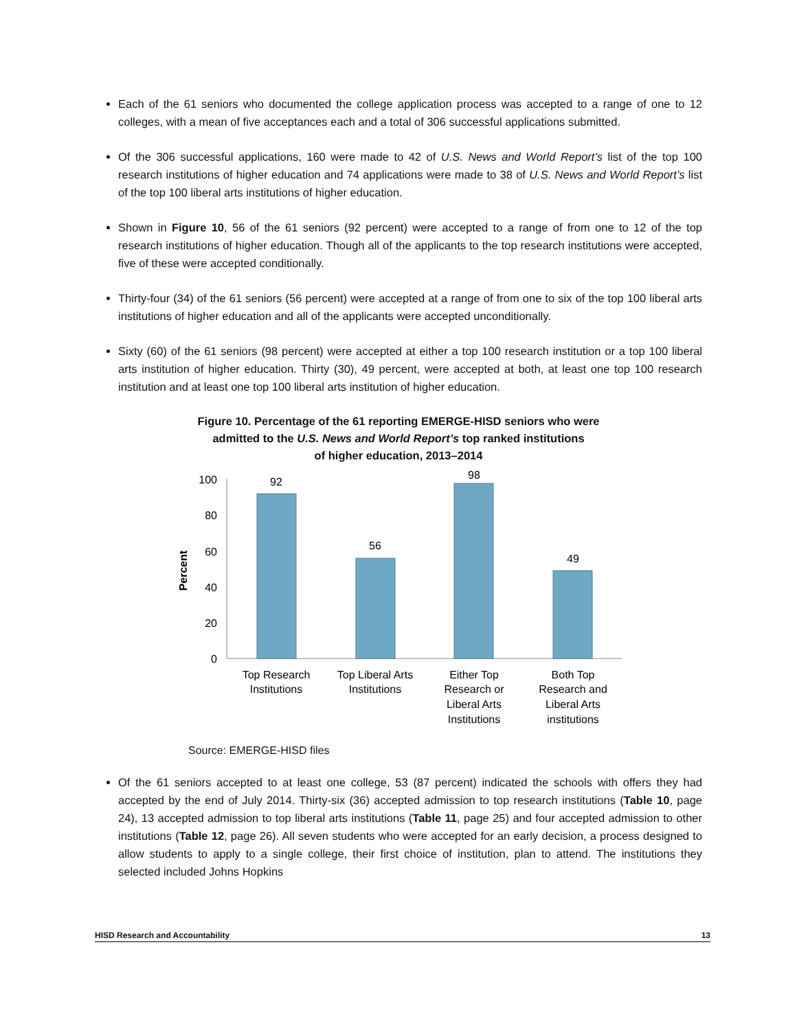Each of the 61 seniors who documented the college application process was accepted to a range of one to 12 colleges, with a mean of five acceptances each and a total of 306 successful applications submitted.
Of the 306 successful applications, 160 were made to 42 of U.S. News and World Report’s list of the top 100 research institutions of higher education and 74 applications were made to 38 of U.S. News and World Report’s list of the top 100 liberal arts institutions of higher education.
Shown in Figure 10, 56 of the 61 seniors (92 percent) were accepted to a range of from one to 12 of the top research institutions of higher education. Though all of the applicants to the top research institutions were accepted, five of these were accepted conditionally.
Thirty-four (34) of the 61 seniors (56 percent) were accepted at a range of from one to six of the top 100 liberal arts institutions of higher education and all of the applicants were accepted unconditionally.
Sixty (60) of the 61 seniors (98 percent) were accepted at either a top 100 research institution or a top 100 liberal arts institution of higher education. Thirty (30), 49 percent, were accepted at both, at least one top 100 research institution and at least one top 100 liberal arts institution of higher education.
Figure 10. Percentage of the 61 reporting EMERGE-HISD seniors who were
admitted to the U.S. News and World Report’s top ranked institutions
of higher education, 2013–2014
Percent
100
80
60
40
20
0
92
56
98
49
Top Research
Institutions
Top Liberal Arts
Institutions
Either Top
Research or
Liberal Arts
Institutions
Both Top
Research and
Liberal Arts
institutions
Source: EMERGE-HISD files
Of the 61 seniors accepted to at least one college, 53 (87 percent) indicated the schools with offers they had accepted by the end of July 2014. Thirty-six (36) accepted admission to top research institutions (Table 10, page 24), 13 accepted admission to top liberal arts institutions (Table 11, page 25) and four accepted admission to other institutions (Table 12, page 26). All seven students who were accepted for an early decision, a process designed to allow students to apply to a single college, their first choice of institution, plan to attend. The institutions they selected included Johns Hopkins
HISD Research and Accountability 13